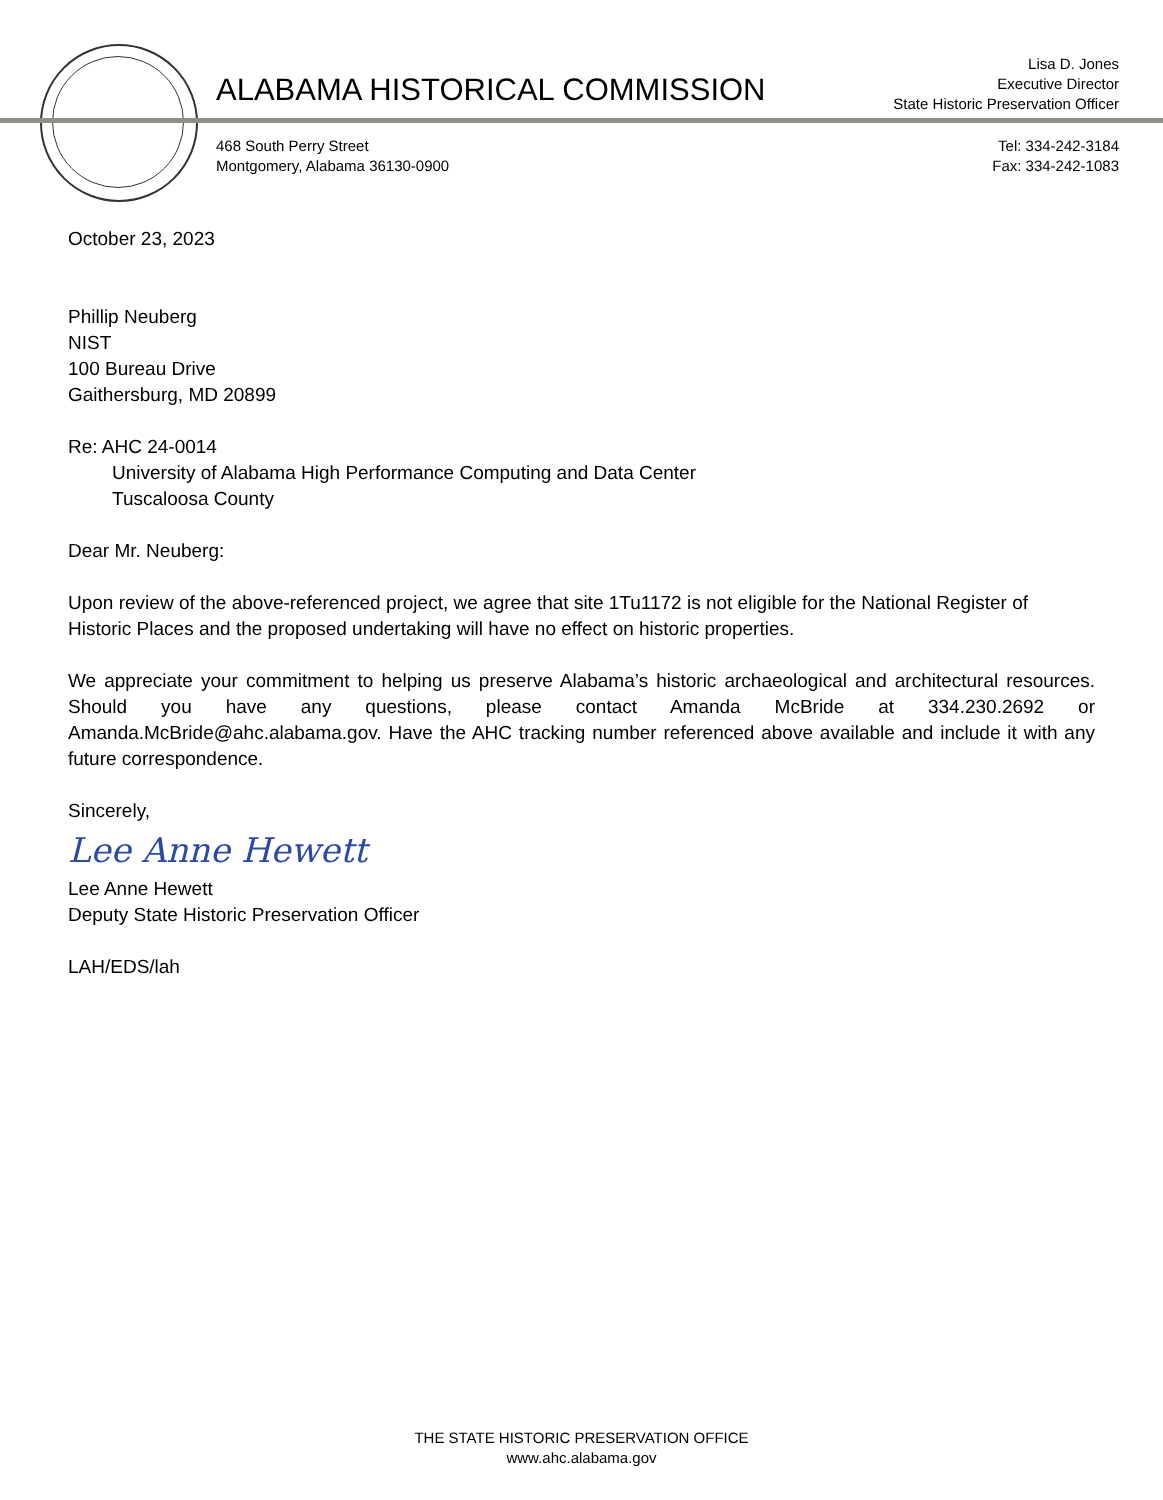ALABAMA HISTORICAL COMMISSION
Lisa D. Jones
Executive Director
State Historic Preservation Officer
468 South Perry Street
Montgomery, Alabama 36130-0900
Tel: 334-242-3184
Fax: 334-242-1083
October 23, 2023
Phillip Neuberg
NIST
100 Bureau Drive
Gaithersburg, MD 20899
Re: AHC 24-0014
University of Alabama High Performance Computing and Data Center
Tuscaloosa County
Dear Mr. Neuberg:
Upon review of the above-referenced project, we agree that site 1Tu1172 is not eligible for the National Register of Historic Places and the proposed undertaking will have no effect on historic properties.
We appreciate your commitment to helping us preserve Alabama’s historic archaeological and architectural resources. Should you have any questions, please contact Amanda McBride at 334.230.2692 or Amanda.McBride@ahc.alabama.gov. Have the AHC tracking number referenced above available and include it with any future correspondence.
Sincerely,
Lee Anne Hewett
Lee Anne Hewett
Deputy State Historic Preservation Officer
LAH/EDS/lah
THE STATE HISTORIC PRESERVATION OFFICE
www.ahc.alabama.gov